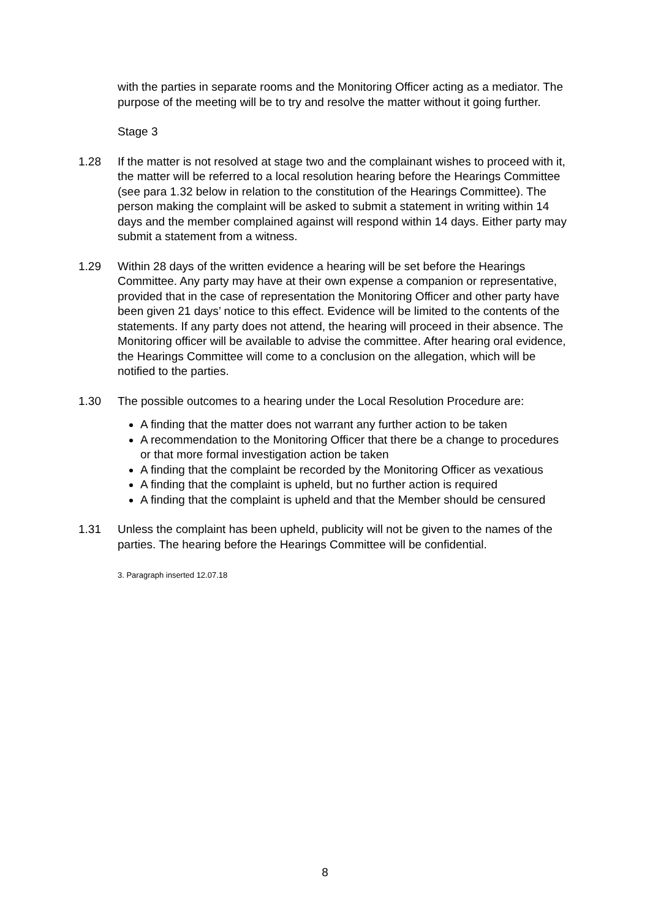with the parties in separate rooms and the Monitoring Officer acting as a mediator. The purpose of the meeting will be to try and resolve the matter without it going further.
Stage 3
1.28 If the matter is not resolved at stage two and the complainant wishes to proceed with it, the matter will be referred to a local resolution hearing before the Hearings Committee (see para 1.32 below in relation to the constitution of the Hearings Committee). The person making the complaint will be asked to submit a statement in writing within 14 days and the member complained against will respond within 14 days. Either party may submit a statement from a witness.
1.29 Within 28 days of the written evidence a hearing will be set before the Hearings Committee. Any party may have at their own expense a companion or representative, provided that in the case of representation the Monitoring Officer and other party have been given 21 days’ notice to this effect. Evidence will be limited to the contents of the statements. If any party does not attend, the hearing will proceed in their absence. The Monitoring officer will be available to advise the committee. After hearing oral evidence, the Hearings Committee will come to a conclusion on the allegation, which will be notified to the parties.
1.30 The possible outcomes to a hearing under the Local Resolution Procedure are:
A finding that the matter does not warrant any further action to be taken
A recommendation to the Monitoring Officer that there be a change to procedures or that more formal investigation action be taken
A finding that the complaint be recorded by the Monitoring Officer as vexatious
A finding that the complaint is upheld, but no further action is required
A finding that the complaint is upheld and that the Member should be censured
1.31 Unless the complaint has been upheld, publicity will not be given to the names of the parties. The hearing before the Hearings Committee will be confidential.
3. Paragraph inserted 12.07.18
8